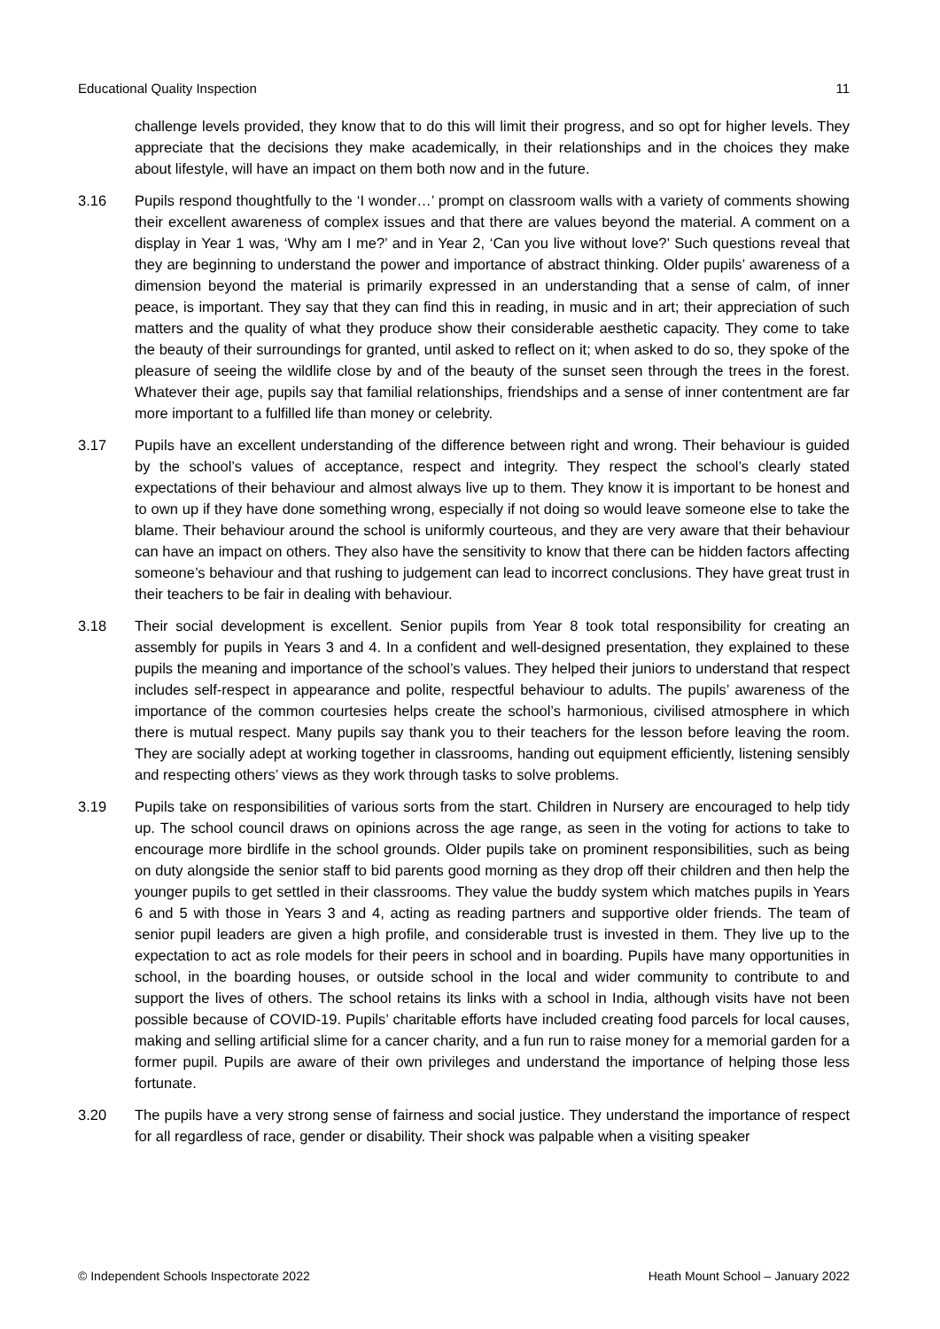Educational Quality Inspection 11
challenge levels provided, they know that to do this will limit their progress, and so opt for higher levels. They appreciate that the decisions they make academically, in their relationships and in the choices they make about lifestyle, will have an impact on them both now and in the future.
3.16 Pupils respond thoughtfully to the ‘I wonder…’ prompt on classroom walls with a variety of comments showing their excellent awareness of complex issues and that there are values beyond the material. A comment on a display in Year 1 was, ‘Why am I me?’ and in Year 2, ‘Can you live without love?’ Such questions reveal that they are beginning to understand the power and importance of abstract thinking. Older pupils’ awareness of a dimension beyond the material is primarily expressed in an understanding that a sense of calm, of inner peace, is important. They say that they can find this in reading, in music and in art; their appreciation of such matters and the quality of what they produce show their considerable aesthetic capacity. They come to take the beauty of their surroundings for granted, until asked to reflect on it; when asked to do so, they spoke of the pleasure of seeing the wildlife close by and of the beauty of the sunset seen through the trees in the forest. Whatever their age, pupils say that familial relationships, friendships and a sense of inner contentment are far more important to a fulfilled life than money or celebrity.
3.17 Pupils have an excellent understanding of the difference between right and wrong. Their behaviour is guided by the school’s values of acceptance, respect and integrity. They respect the school’s clearly stated expectations of their behaviour and almost always live up to them. They know it is important to be honest and to own up if they have done something wrong, especially if not doing so would leave someone else to take the blame. Their behaviour around the school is uniformly courteous, and they are very aware that their behaviour can have an impact on others. They also have the sensitivity to know that there can be hidden factors affecting someone’s behaviour and that rushing to judgement can lead to incorrect conclusions. They have great trust in their teachers to be fair in dealing with behaviour.
3.18 Their social development is excellent. Senior pupils from Year 8 took total responsibility for creating an assembly for pupils in Years 3 and 4. In a confident and well-designed presentation, they explained to these pupils the meaning and importance of the school’s values. They helped their juniors to understand that respect includes self-respect in appearance and polite, respectful behaviour to adults. The pupils’ awareness of the importance of the common courtesies helps create the school’s harmonious, civilised atmosphere in which there is mutual respect. Many pupils say thank you to their teachers for the lesson before leaving the room. They are socially adept at working together in classrooms, handing out equipment efficiently, listening sensibly and respecting others’ views as they work through tasks to solve problems.
3.19 Pupils take on responsibilities of various sorts from the start. Children in Nursery are encouraged to help tidy up. The school council draws on opinions across the age range, as seen in the voting for actions to take to encourage more birdlife in the school grounds. Older pupils take on prominent responsibilities, such as being on duty alongside the senior staff to bid parents good morning as they drop off their children and then help the younger pupils to get settled in their classrooms. They value the buddy system which matches pupils in Years 6 and 5 with those in Years 3 and 4, acting as reading partners and supportive older friends. The team of senior pupil leaders are given a high profile, and considerable trust is invested in them. They live up to the expectation to act as role models for their peers in school and in boarding. Pupils have many opportunities in school, in the boarding houses, or outside school in the local and wider community to contribute to and support the lives of others. The school retains its links with a school in India, although visits have not been possible because of COVID-19. Pupils’ charitable efforts have included creating food parcels for local causes, making and selling artificial slime for a cancer charity, and a fun run to raise money for a memorial garden for a former pupil. Pupils are aware of their own privileges and understand the importance of helping those less fortunate.
3.20 The pupils have a very strong sense of fairness and social justice. They understand the importance of respect for all regardless of race, gender or disability. Their shock was palpable when a visiting speaker
© Independent Schools Inspectorate 2022 Heath Mount School – January 2022